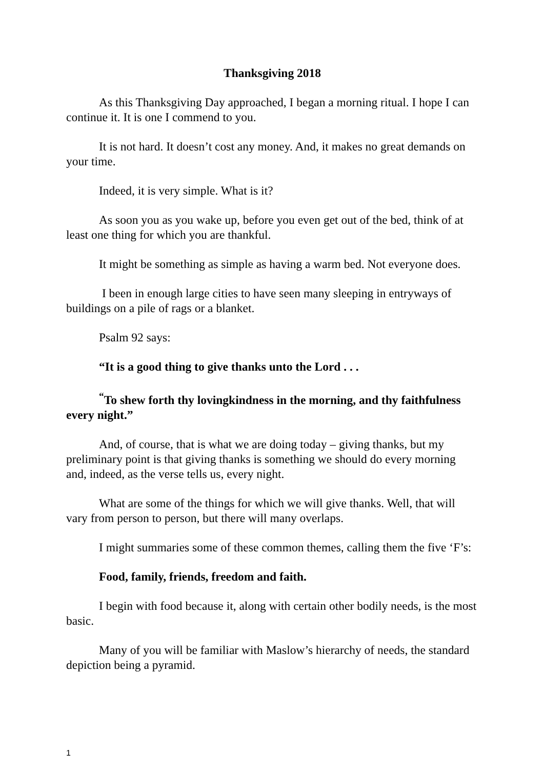Thanksgiving 2018
As this Thanksgiving Day approached, I began a morning ritual. I hope I can continue it. It is one I commend to you.
It is not hard. It doesn’t cost any money. And, it makes no great demands on your time.
Indeed, it is very simple. What is it?
As soon you as you wake up, before you even get out of the bed, think of at least one thing for which you are thankful.
It might be something as simple as having a warm bed. Not everyone does.
I been in enough large cities to have seen many sleeping in entryways of buildings on a pile of rags or a blanket.
Psalm 92 says:
“It is a good thing to give thanks unto the Lord . . .
<sup>“</sup>To shew forth thy lovingkindness in the morning, and thy faithfulness every night.”
And, of course, that is what we are doing today – giving thanks, but my preliminary point is that giving thanks is something we should do every morning and, indeed, as the verse tells us, every night.
What are some of the things for which we will give thanks. Well, that will vary from person to person, but there will many overlaps.
I might summaries some of these common themes, calling them the five ‘F’s:
Food, family, friends, freedom and faith.
I begin with food because it, along with certain other bodily needs, is the most basic.
Many of you will be familiar with Maslow’s hierarchy of needs, the standard depiction being a pyramid.
1